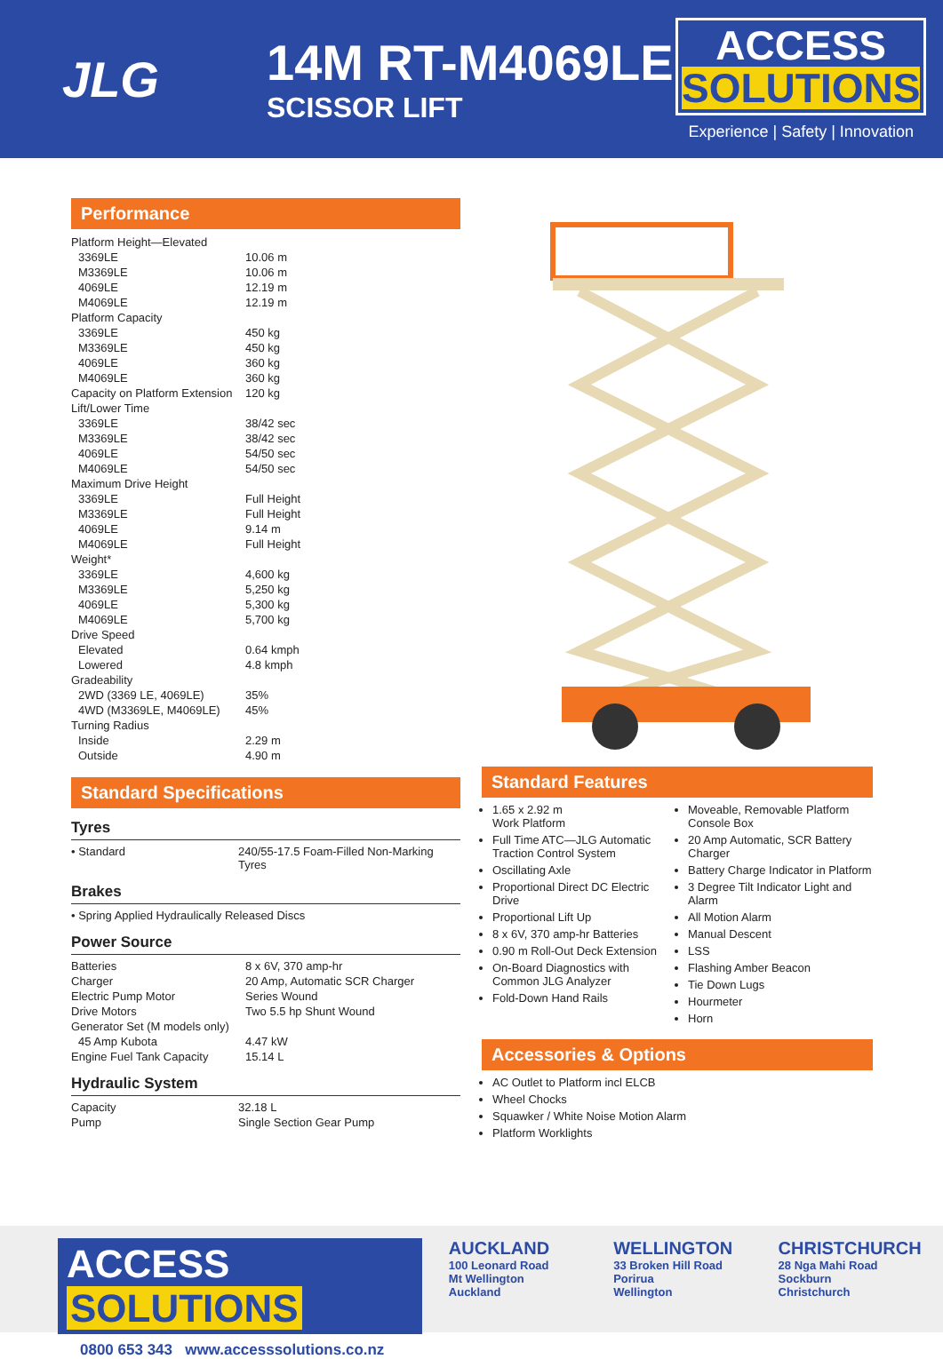JLG
14M RT-M4069LE
SCISSOR LIFT
ACCESS
SOLUTIONS
Experience | Safety | Innovation
Performance
| Platform Height—Elevated | |
| 3369LE | 10.06 m |
| M3369LE | 10.06 m |
| 4069LE | 12.19 m |
| M4069LE | 12.19 m |
| Platform Capacity | |
| 3369LE | 450 kg |
| M3369LE | 450 kg |
| 4069LE | 360 kg |
| M4069LE | 360 kg |
| Capacity on Platform Extension | 120 kg |
| Lift/Lower Time | |
| 3369LE | 38/42 sec |
| M3369LE | 38/42 sec |
| 4069LE | 54/50 sec |
| M4069LE | 54/50 sec |
| Maximum Drive Height | |
| 3369LE | Full Height |
| M3369LE | Full Height |
| 4069LE | 9.14 m |
| M4069LE | Full Height |
| Weight* | |
| 3369LE | 4,600 kg |
| M3369LE | 5,250 kg |
| 4069LE | 5,300 kg |
| M4069LE | 5,700 kg |
| Drive Speed | |
| Elevated | 0.64 kmph |
| Lowered | 4.8 kmph |
| Gradeability | |
| 2WD (3369 LE, 4069LE) | 35% |
| 4WD (M3369LE, M4069LE) | 45% |
| Turning Radius | |
| Inside | 2.29 m |
| Outside | 4.90 m |
Standard Specifications
Tyres
| • Standard | 240/55-17.5 Foam-Filled Non-Marking Tyres |
Brakes
| • Spring Applied Hydraulically Released Discs |
Power Source
| Batteries | 8 x 6V, 370 amp-hr |
| Charger | 20 Amp, Automatic SCR Charger |
| Electric Pump Motor | Series Wound |
| Drive Motors | Two 5.5 hp Shunt Wound |
| Generator Set (M models only) | |
| 45 Amp Kubota | 4.47 kW |
| Engine Fuel Tank Capacity | 15.14 L |
Hydraulic System
| Capacity | 32.18 L |
| Pump | Single Section Gear Pump |
Standard Features
1.65 x 2.92 m
Work Platform
Full Time ATC—JLG Automatic Traction Control System
Oscillating Axle
Proportional Direct DC Electric Drive
Proportional Lift Up
8 x 6V, 370 amp-hr Batteries
0.90 m Roll-Out Deck Extension
On-Board Diagnostics with Common JLG Analyzer
Fold-Down Hand Rails
Moveable, Removable Platform Console Box
20 Amp Automatic, SCR Battery Charger
Battery Charge Indicator in Platform
3 Degree Tilt Indicator Light and Alarm
All Motion Alarm
Manual Descent
LSS
Flashing Amber Beacon
Tie Down Lugs
Hourmeter
Horn
Accessories & Options
AC Outlet to Platform incl ELCB
Wheel Chocks
Squawker / White Noise Motion Alarm
Platform Worklights
ACCESS SOLUTIONS
0800 653 343 www.accesssolutions.co.nz
AUCKLAND
100 Leonard Road
Mt Wellington
Auckland
WELLINGTON
33 Broken Hill Road
Porirua
Wellington
CHRISTCHURCH
28 Nga Mahi Road
Sockburn
Christchurch